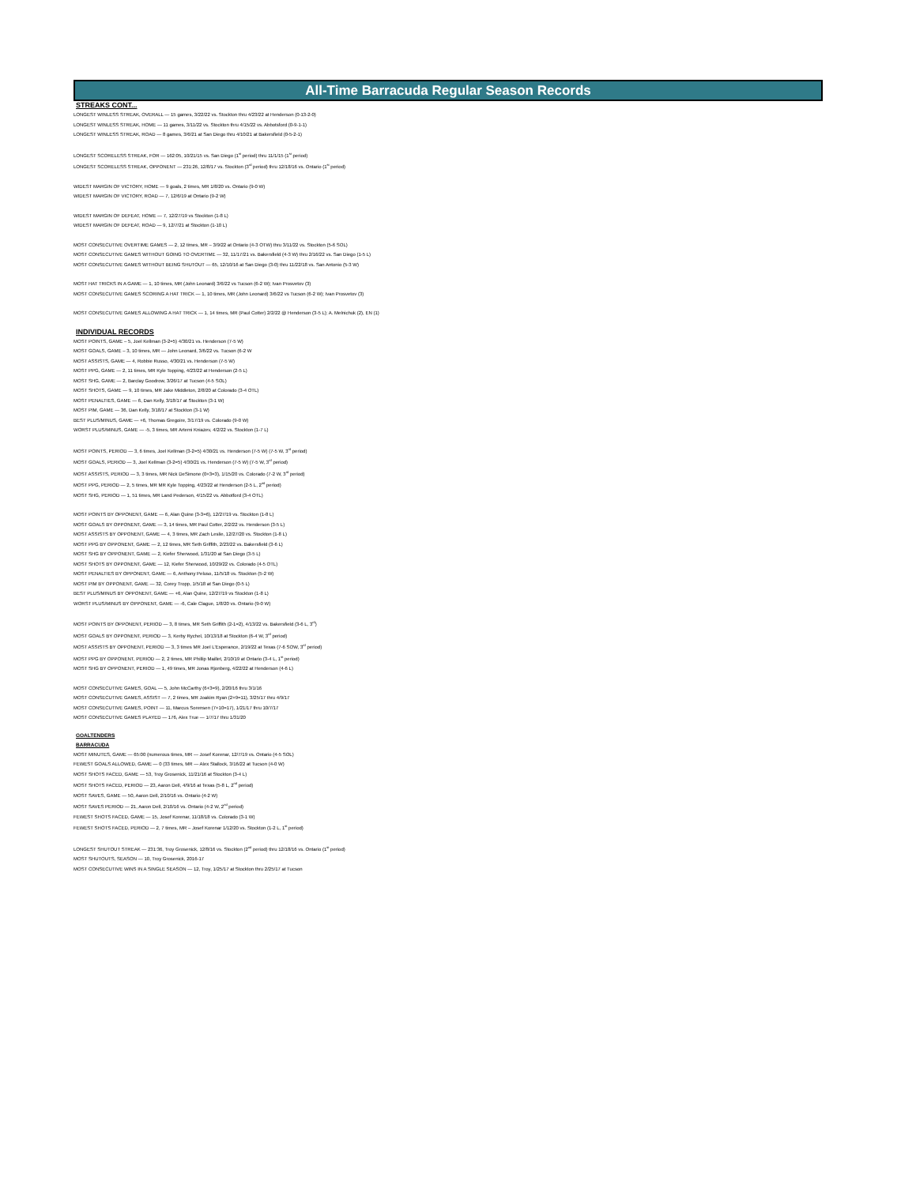All-Time Barracuda Regular Season Records
STREAKS CONT...
LONGEST WINLESS STREAK, OVERALL — 15 games, 3/22/22 vs. Stockton thru 4/23/22 at Henderson (0-13-2-0)
LONGEST WINLESS STREAK, HOME — 11 games, 3/11/22 vs. Stockton thru 4/15/22 vs. Abbotsford (0-9-1-1)
LONGEST WINLESS STREAK, ROAD — 8 games, 3/6/21 at San Diego thru 4/10/21 at Bakersfield (0-5-2-1)
LONGEST SCORELESS STREAK, FOR — 162:05, 10/21/15 vs. San Diego (1<sup>st</sup> period) thru 11/1/15 (1<sup>st</sup> period)
LONGEST SCORELESS STREAK, OPPONENT — 231:26, 12/8/17 vs. Stockton (3<sup>rd</sup> period) thru 12/18/16 vs. Ontario (1<sup>st</sup> period)
WIDEST MARGIN OF VICTORY, HOME — 9 goals, 2 times, MR 1/8/20 vs. Ontario (9-0 W)
WIDEST MARGIN OF VICTORY, ROAD — 7, 12/6/19 at Ontario (9-2 W)
WIDEST MARGIN OF DEFEAT, HOME — 7, 12/27/19 vs Stockton (1-8 L)
WIDEST MARGIN OF DEFEAT, ROAD — 9, 12/7/21 at Stockton (1-10 L)
MOST CONSECUTIVE OVERTIME GAMES — 2, 12 times, MR – 3/9/22 at Ontario (4-3 OTW) thru 3/11/22 vs. Stockton (5-6 SOL)
MOST CONSECUTIVE GAMES WITHOUT GOING TO OVERTIME — 32, 11/17/21 vs. Bakersfield (4-3 W) thru 2/16/22 vs. San Diego (1-5 L)
MOST CONSECUTIVE GAMES WITHOUT BEING SHUTOUT — 65, 12/10/16 at San Diego (3-0) thru 11/22/18 vs. San Antonio (5-3 W)
MOST HAT TRICKS IN A GAME — 1, 10 times, MR (John Leonard) 3/6/22 vs Tucson (6-2 W); Ivan Prosvetov (3)
MOST CONSECUTIVE GAMES SCORING A HAT TRICK — 1, 10 times, MR (John Leonard) 3/6/22 vs Tucson (6-2 W); Ivan Prosvetov (3)
MOST CONSECUTIVE GAMES ALLOWING A HAT TRICK — 1, 14 times, MR (Paul Cotter) 2/2/22 @ Henderson (3-5 L); A. Melnichuk (2), EN (1)
INDIVIDUAL RECORDS
MOST POINTS, GAME – 5, Joel Kellman (3-2=5) 4/30/21 vs. Henderson (7-5 W)
MOST GOALS, GAME – 3, 10 times, MR — John Leonard, 3/6/22 vs. Tucson (6-2 W
MOST ASSISTS, GAME — 4, Robbie Russo, 4/30/21 vs. Henderson (7-5 W)
MOST PPG, GAME — 2, 11 times, MR Kyle Topping, 4/23/22 at Henderson (2-5 L)
MOST SHG, GAME — 2, Barclay Goodrow, 3/26/17 at Tucson (4-5 SOL)
MOST SHOTS, GAME — 9, 10 times, MR Jake Middleton, 2/8/20 at Colorado (3-4 OTL)
MOST PENALTIES, GAME — 6, Dan Kelly, 3/18/17 at Stockton (3-1 W)
MOST PIM, GAME — 36, Dan Kelly, 3/18/17 at Stockton (3-1 W)
BEST PLUS/MINUS, GAME — +6, Thomas Gregoire, 3/17/19 vs. Colorado (9-0 W)
WORST PLUS/MINUS, GAME — -5, 3 times, MR Artemi Kniazev, 4/2/22 vs. Stockton (1-7 L)
MOST POINTS, PERIOD — 3, 6 times, Joel Kellman (3-2=5) 4/30/21 vs. Henderson (7-5 W) (7-5 W, 3<sup>rd</sup> period)
MOST GOALS, PERIOD — 3, Joel Kellman (3-2=5) 4/30/21 vs. Henderson (7-5 W) (7-5 W, 3<sup>rd</sup> period)
MOST ASSISTS, PERIOD — 3, 3 times, MR Nick DeSimone (0+3=3), 1/15/20 vs. Colorado (7-2 W, 3<sup>rd</sup> period)
MOST PPG, PERIOD — 2, 5 times, MR MR Kyle Topping, 4/23/22 at Henderson (2-5 L, 2<sup>nd</sup> period)
MOST SHG, PERIOD — 1, 51 times, MR Land Pederson, 4/15/22 vs. Abbotford (3-4 OTL)
MOST POINTS BY OPPONENT, GAME — 6, Alan Quine (3-3=6), 12/27/19 vs. Stockton (1-8 L)
MOST GOALS BY OPPONENT, GAME — 3, 14 times, MR Paul Cotter, 2/2/22 vs. Henderson (3-5 L)
MOST ASSISTS BY OPPONENT, GAME — 4, 3 times, MR Zach Leslie, 12/27/20 vs. Stockton (1-8 L)
MOST PPG BY OPPONENT, GAME — 2, 12 times, MR Seth Griffith, 2/23/22 vs. Bakersfield (3-6 L)
MOST SHG BY OPPONENT, GAME — 2, Kiefer Sherwood, 1/31/20 at San Diego (3-5 L)
MOST SHOTS BY OPPONENT, GAME — 12, Kiefer Sherwood, 10/29/22 vs. Colorado (4-5 OTL)
MOST PENALTIES BY OPPONENT, GAME — 6, Anthony Peluso, 11/5/18 vs. Stockton (5-2 W)
MOST PIM BY OPPONENT, GAME — 32, Corey Tropp, 1/5/18 at San Diego (0-5 L)
BEST PLUS/MINUS BY OPPONENT, GAME — +6, Alan Quine, 12/27/19 vs Stockton (1-8 L)
WORST PLUS/MINUS BY OPPONENT, GAME — -6, Cale Clague, 1/8/20 vs. Ontario (9-0 W)
MOST POINTS BY OPPONENT, PERIOD — 3, 8 times, MR Seth Griffith (2-1=2), 4/13/22 vs. Bakersfield (3-6 L, 3<sup>rd</sup>)
MOST GOALS BY OPPONENT, PERIOD — 3, Kerby Rychel, 10/13/18 at Stockton (6-4 W, 3<sup>rd</sup> period)
MOST ASSISTS BY OPPONENT, PERIOD — 3, 3 times MR Joel L'Esperance, 2/19/22 at Texas (7-6 SOW, 3<sup>rd</sup> period)
MOST PPG BY OPPONENT, PERIOD — 2, 2 times, MR Phillip Maillet, 2/10/19 at Ontario (3-4 L, 1<sup>st</sup> period)
MOST SHG BY OPPONENT, PERIOD — 1, 49 times, MR Jonas Rjonberg, 4/22/22 at Henderson (4-6 L)
MOST CONSECUTIVE GAMES, GOAL — 5, John McCarthy (6+3=9), 2/20/16 thru 3/1/16
MOST CONSECUTIVE GAMES, ASSIST — 7, 2 times, MR Joakim Ryan (2+9=11), 3/25/17 thru 4/9/17
MOST CONSECUTIVE GAMES, POINT — 11, Marcus Sorensen (7+10=17), 1/21/17 thru 10/7/17
MOST CONSECUTIVE GAMES PLAYED — 176, Alex True — 1/7/17 thru 1/31/20
GOALTENDERS
BARRACUDA
MOST MINUTES, GAME — 65:00 (numerous times, MR — Josef Korenar, 12/7/19 vs. Ontario (4-5 SOL)
FEWEST GOALS ALLOWED, GAME — 0 (33 times, MR — Alex Stallock, 3/16/22 at Tucson (4-0 W)
MOST SHOTS FACED, GAME — 53, Troy Grosenick, 11/21/16 at Stockton (3-4 L)
MOST SHOTS FACED, PERIOD — 23, Aaron Dell, 4/9/16 at Texas (5-8 L, 2<sup>nd</sup> period)
MOST SAVES, GAME — 50, Aaron Dell, 2/10/16 vs. Ontario (4-2 W)
MOST SAVES PERIOD — 21, Aaron Dell, 2/10/16 vs. Ontario (4-2 W, 2<sup>nd</sup> period)
FEWEST SHOTS FACED, GAME — 15, Josef Korenar, 11/18/18 vs. Colorado (3-1 W)
FEWEST SHOTS FACED, PERIOD — 2, 7 times, MR – Josef Korenar 1/12/20 vs. Stockton (1-2 L, 1<sup>st</sup> period)
LONGEST SHUTOUT STREAK — 231:36, Troy Grosenick, 12/8/16 vs. Stockton (2<sup>nd</sup> period) thru 12/18/16 vs. Ontario (1<sup>st</sup> period)
MOST SHUTOUTS, SEASON — 10, Troy Grosenick, 2016-17
MOST CONSECUTIVE WINS IN A SINGLE SEASON — 12, Troy, 1/25/17 at Stockton thru 2/25/17 at Tucson